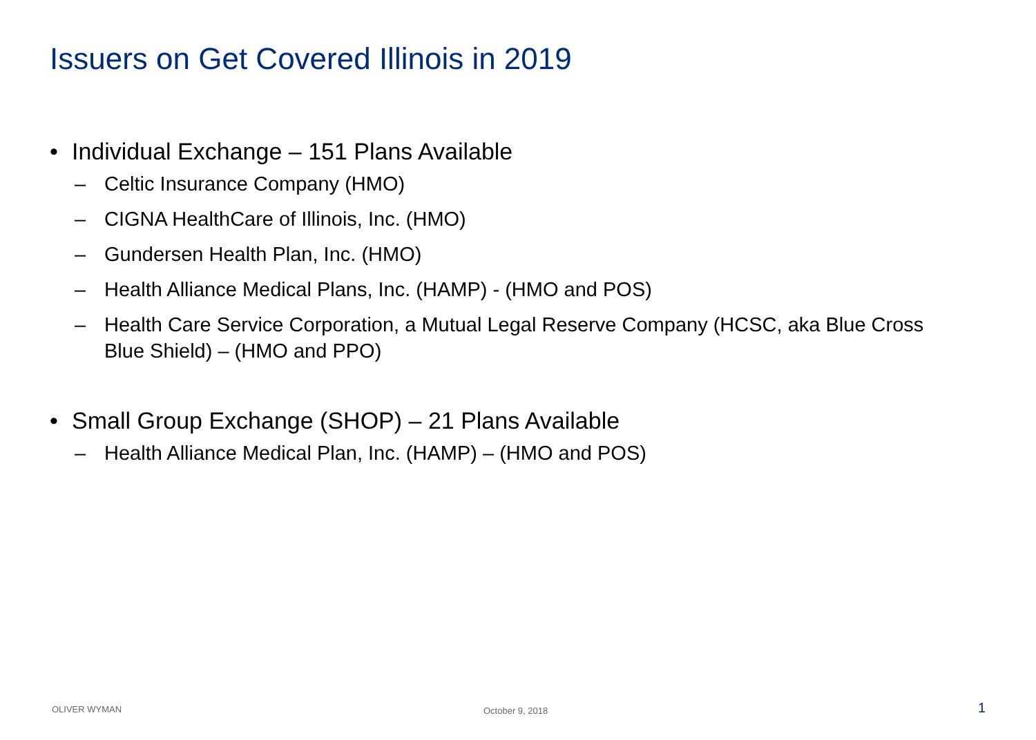Issuers on Get Covered Illinois in 2019
• Individual Exchange – 151 Plans Available
– Celtic Insurance Company (HMO)
– CIGNA HealthCare of Illinois, Inc. (HMO)
– Gundersen Health Plan, Inc. (HMO)
– Health Alliance Medical Plans, Inc. (HAMP) - (HMO and POS)
– Health Care Service Corporation, a Mutual Legal Reserve Company (HCSC, aka Blue Cross Blue Shield) – (HMO and PPO)
• Small Group Exchange (SHOP) – 21 Plans Available
– Health Alliance Medical Plan, Inc. (HAMP) – (HMO and POS)
OLIVER WYMAN October 9, 2018 1